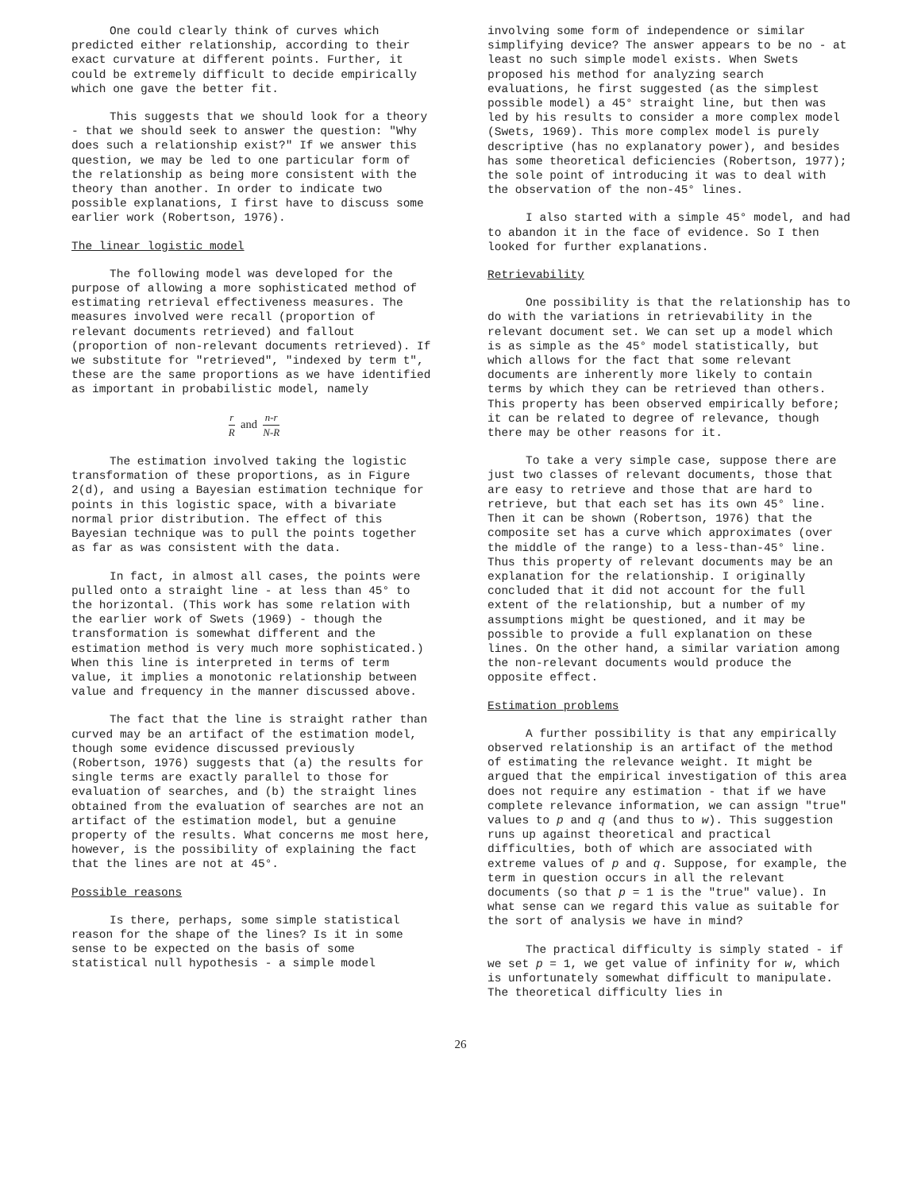One could clearly think of curves which predicted either relationship, according to their exact curvature at different points. Further, it could be extremely difficult to decide empirically which one gave the better fit.
This suggests that we should look for a theory - that we should seek to answer the question: "Why does such a relationship exist?" If we answer this question, we may be led to one particular form of the relationship as being more consistent with the theory than another. In order to indicate two possible explanations, I first have to discuss some earlier work (Robertson, 1976).
The linear logistic model
The following model was developed for the purpose of allowing a more sophisticated method of estimating retrieval effectiveness measures. The measures involved were recall (proportion of relevant documents retrieved) and fallout (proportion of non-relevant documents retrieved). If we substitute for "retrieved", "indexed by term t", these are the same proportions as we have identified as important in probabilistic model, namely
r R and n-r N-R
The estimation involved taking the logistic transformation of these proportions, as in Figure 2(d), and using a Bayesian estimation technique for points in this logistic space, with a bivariate normal prior distribution. The effect of this Bayesian technique was to pull the points together as far as was consistent with the data.
In fact, in almost all cases, the points were pulled onto a straight line - at less than 45° to the horizontal. (This work has some relation with the earlier work of Swets (1969) - though the transformation is somewhat different and the estimation method is very much more sophisticated.) When this line is interpreted in terms of term value, it implies a monotonic relationship between value and frequency in the manner discussed above.
The fact that the line is straight rather than curved may be an artifact of the estimation model, though some evidence discussed previously (Robertson, 1976) suggests that (a) the results for single terms are exactly parallel to those for evaluation of searches, and (b) the straight lines obtained from the evaluation of searches are not an artifact of the estimation model, but a genuine property of the results. What concerns me most here, however, is the possibility of explaining the fact that the lines are not at 45°.
Possible reasons
Is there, perhaps, some simple statistical reason for the shape of the lines? Is it in some sense to be expected on the basis of some statistical null hypothesis - a simple model
involving some form of independence or similar simplifying device? The answer appears to be no - at least no such simple model exists. When Swets proposed his method for analyzing search evaluations, he first suggested (as the simplest possible model) a 45° straight line, but then was led by his results to consider a more complex model (Swets, 1969). This more complex model is purely descriptive (has no explanatory power), and besides has some theoretical deficiencies (Robertson, 1977); the sole point of introducing it was to deal with the observation of the non-45° lines.
I also started with a simple 45° model, and had to abandon it in the face of evidence. So I then looked for further explanations.
Retrievability
One possibility is that the relationship has to do with the variations in retrievability in the relevant document set. We can set up a model which is as simple as the 45° model statistically, but which allows for the fact that some relevant documents are inherently more likely to contain terms by which they can be retrieved than others. This property has been observed empirically before; it can be related to degree of relevance, though there may be other reasons for it.
To take a very simple case, suppose there are just two classes of relevant documents, those that are easy to retrieve and those that are hard to retrieve, but that each set has its own 45° line. Then it can be shown (Robertson, 1976) that the composite set has a curve which approximates (over the middle of the range) to a less-than-45° line. Thus this property of relevant documents may be an explanation for the relationship. I originally concluded that it did not account for the full extent of the relationship, but a number of my assumptions might be questioned, and it may be possible to provide a full explanation on these lines. On the other hand, a similar variation among the non-relevant documents would produce the opposite effect.
Estimation problems
A further possibility is that any empirically observed relationship is an artifact of the method of estimating the relevance weight. It might be argued that the empirical investigation of this area does not require any estimation - that if we have complete relevance information, we can assign "true" values to p and q (and thus to w). This suggestion runs up against theoretical and practical difficulties, both of which are associated with extreme values of p and q. Suppose, for example, the term in question occurs in all the relevant documents (so that p = 1 is the "true" value). In what sense can we regard this value as suitable for the sort of analysis we have in mind?
The practical difficulty is simply stated - if we set p = 1, we get value of infinity for w, which is unfortunately somewhat difficult to manipulate. The theoretical difficulty lies in
26